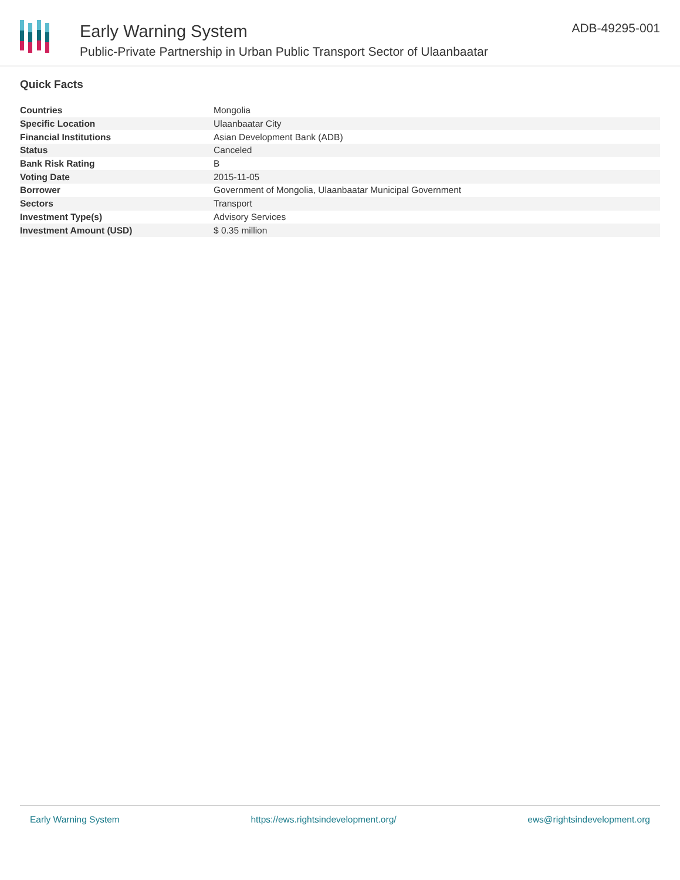Early Warning System
Public-Private Partnership in Urban Public Transport Sector of Ulaanbaatar
ADB-49295-001
Quick Facts
| Countries | Mongolia |
| Specific Location | Ulaanbaatar City |
| Financial Institutions | Asian Development Bank (ADB) |
| Status | Canceled |
| Bank Risk Rating | B |
| Voting Date | 2015-11-05 |
| Borrower | Government of Mongolia, Ulaanbaatar Municipal Government |
| Sectors | Transport |
| Investment Type(s) | Advisory Services |
| Investment Amount (USD) | $ 0.35 million |
Early Warning System https://ews.rightsindevelopment.org/ ews@rightsindevelopment.org